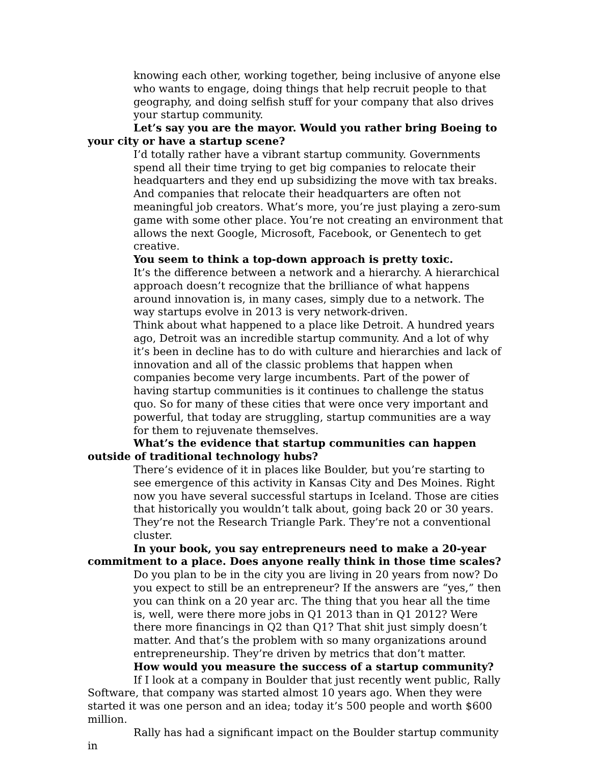knowing each other, working together, being inclusive of anyone else who wants to engage, doing things that help recruit people to that geography, and doing selfish stuff for your company that also drives your startup community.
Let’s say you are the mayor. Would you rather bring Boeing to your city or have a startup scene?
I’d totally rather have a vibrant startup community. Governments spend all their time trying to get big companies to relocate their headquarters and they end up subsidizing the move with tax breaks. And companies that relocate their headquarters are often not meaningful job creators. What’s more, you’re just playing a zero-sum game with some other place. You’re not creating an environment that allows the next Google, Microsoft, Facebook, or Genentech to get creative.
You seem to think a top-down approach is pretty toxic.
It’s the difference between a network and a hierarchy. A hierarchical approach doesn’t recognize that the brilliance of what happens around innovation is, in many cases, simply due to a network. The way startups evolve in 2013 is very network-driven.
Think about what happened to a place like Detroit. A hundred years ago, Detroit was an incredible startup community. And a lot of why it’s been in decline has to do with culture and hierarchies and lack of innovation and all of the classic problems that happen when companies become very large incumbents. Part of the power of having startup communities is it continues to challenge the status quo. So for many of these cities that were once very important and powerful, that today are struggling, startup communities are a way for them to rejuvenate themselves.
What’s the evidence that startup communities can happen outside of traditional technology hubs?
There’s evidence of it in places like Boulder, but you’re starting to see emergence of this activity in Kansas City and Des Moines. Right now you have several successful startups in Iceland. Those are cities that historically you wouldn’t talk about, going back 20 or 30 years. They’re not the Research Triangle Park. They’re not a conventional cluster.
In your book, you say entrepreneurs need to make a 20-year commitment to a place. Does anyone really think in those time scales?
Do you plan to be in the city you are living in 20 years from now? Do you expect to still be an entrepreneur? If the answers are “yes,” then you can think on a 20 year arc. The thing that you hear all the time is, well, were there more jobs in Q1 2013 than in Q1 2012? Were there more financings in Q2 than Q1? That shit just simply doesn’t matter. And that’s the problem with so many organizations around entrepreneurship. They’re driven by metrics that don’t matter.
How would you measure the success of a startup community?
If I look at a company in Boulder that just recently went public, Rally Software, that company was started almost 10 years ago. When they were started it was one person and an idea; today it’s 500 people and worth $600 million.
Rally has had a significant impact on the Boulder startup community in